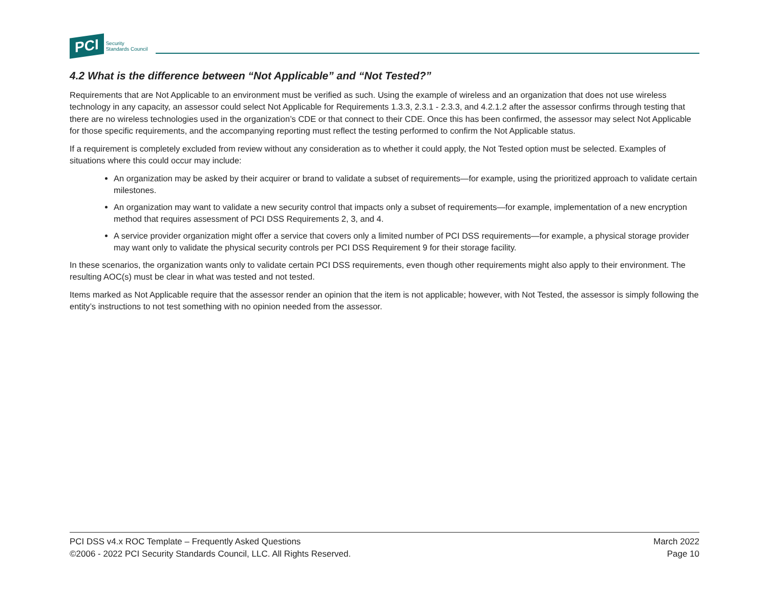PCI Security
Standards Council
4.2 What is the difference between “Not Applicable” and “Not Tested?”
Requirements that are Not Applicable to an environment must be verified as such. Using the example of wireless and an organization that does not use wireless technology in any capacity, an assessor could select Not Applicable for Requirements 1.3.3, 2.3.1 - 2.3.3, and 4.2.1.2 after the assessor confirms through testing that there are no wireless technologies used in the organization’s CDE or that connect to their CDE. Once this has been confirmed, the assessor may select Not Applicable for those specific requirements, and the accompanying reporting must reflect the testing performed to confirm the Not Applicable status.
If a requirement is completely excluded from review without any consideration as to whether it could apply, the Not Tested option must be selected. Examples of situations where this could occur may include:
An organization may be asked by their acquirer or brand to validate a subset of requirements—for example, using the prioritized approach to validate certain milestones.
An organization may want to validate a new security control that impacts only a subset of requirements—for example, implementation of a new encryption method that requires assessment of PCI DSS Requirements 2, 3, and 4.
A service provider organization might offer a service that covers only a limited number of PCI DSS requirements—for example, a physical storage provider may want only to validate the physical security controls per PCI DSS Requirement 9 for their storage facility.
In these scenarios, the organization wants only to validate certain PCI DSS requirements, even though other requirements might also apply to their environment. The resulting AOC(s) must be clear in what was tested and not tested.
Items marked as Not Applicable require that the assessor render an opinion that the item is not applicable; however, with Not Tested, the assessor is simply following the entity’s instructions to not test something with no opinion needed from the assessor.
PCI DSS v4.x ROC Template – Frequently Asked Questions
©2006 - 2022 PCI Security Standards Council, LLC. All Rights Reserved.
March 2022
Page 10